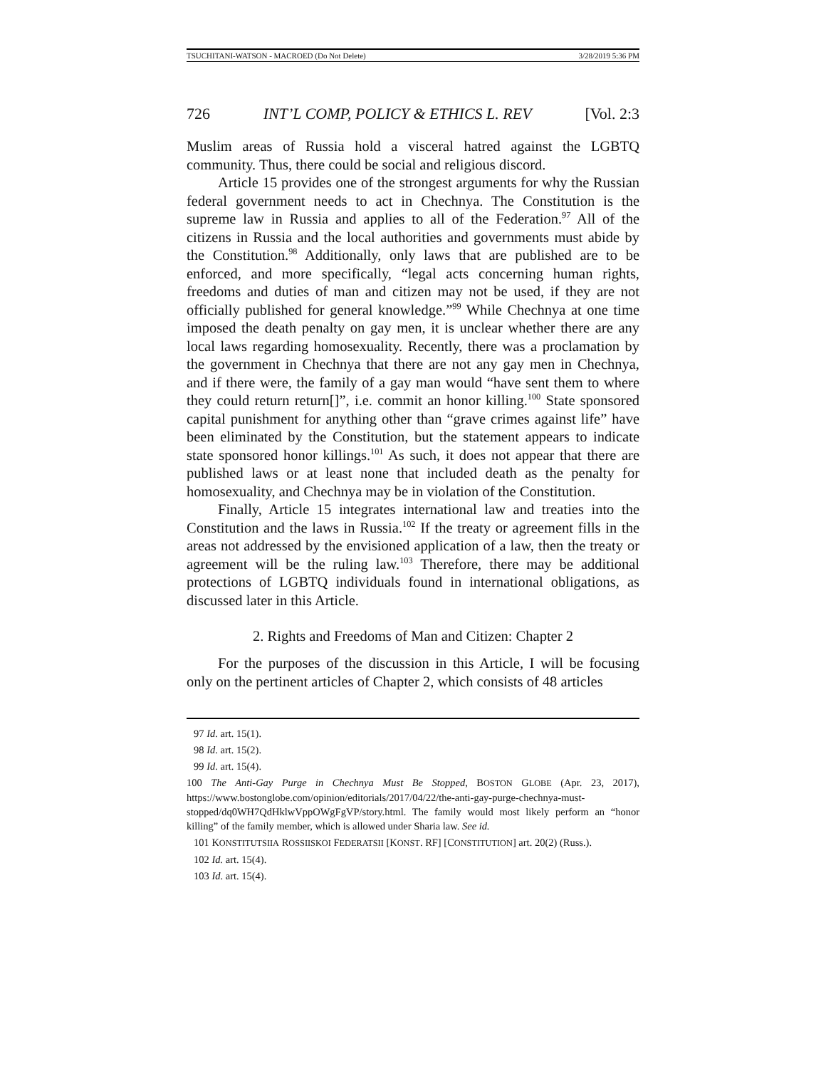TSUCHITANI-WATSON - MACROED (Do Not Delete) 3/28/2019 5:36 PM
726 INT’L COMP, POLICY & ETHICS L. REV [Vol. 2:3
Muslim areas of Russia hold a visceral hatred against the LGBTQ community. Thus, there could be social and religious discord.
Article 15 provides one of the strongest arguments for why the Russian federal government needs to act in Chechnya. The Constitution is the supreme law in Russia and applies to all of the Federation.<sup>97</sup> All of the citizens in Russia and the local authorities and governments must abide by the Constitution.<sup>98</sup> Additionally, only laws that are published are to be enforced, and more specifically, “legal acts concerning human rights, freedoms and duties of man and citizen may not be used, if they are not officially published for general knowledge.”<sup>99</sup> While Chechnya at one time imposed the death penalty on gay men, it is unclear whether there are any local laws regarding homosexuality. Recently, there was a proclamation by the government in Chechnya that there are not any gay men in Chechnya, and if there were, the family of a gay man would “have sent them to where they could return return[]”, i.e. commit an honor killing.<sup>100</sup> State sponsored capital punishment for anything other than “grave crimes against life” have been eliminated by the Constitution, but the statement appears to indicate state sponsored honor killings.<sup>101</sup> As such, it does not appear that there are published laws or at least none that included death as the penalty for homosexuality, and Chechnya may be in violation of the Constitution.
Finally, Article 15 integrates international law and treaties into the Constitution and the laws in Russia.<sup>102</sup> If the treaty or agreement fills in the areas not addressed by the envisioned application of a law, then the treaty or agreement will be the ruling law.<sup>103</sup> Therefore, there may be additional protections of LGBTQ individuals found in international obligations, as discussed later in this Article.
2. Rights and Freedoms of Man and Citizen: Chapter 2
For the purposes of the discussion in this Article, I will be focusing only on the pertinent articles of Chapter 2, which consists of 48 articles
97 Id. art. 15(1).
98 Id. art. 15(2).
99 Id. art. 15(4).
100 The Anti-Gay Purge in Chechnya Must Be Stopped, BOSTON GLOBE (Apr. 23, 2017), https://www.bostonglobe.com/opinion/editorials/2017/04/22/the-anti-gay-purge-chechnya-must-stopped/dq0WH7QdHklwVppOWgFgVP/story.html. The family would most likely perform an “honor killing” of the family member, which is allowed under Sharia law. See id.
101 KONSTITUTSIIA ROSSIISKOI FEDERATSII [KONST. RF] [CONSTITUTION] art. 20(2) (Russ.).
102 Id. art. 15(4).
103 Id. art. 15(4).